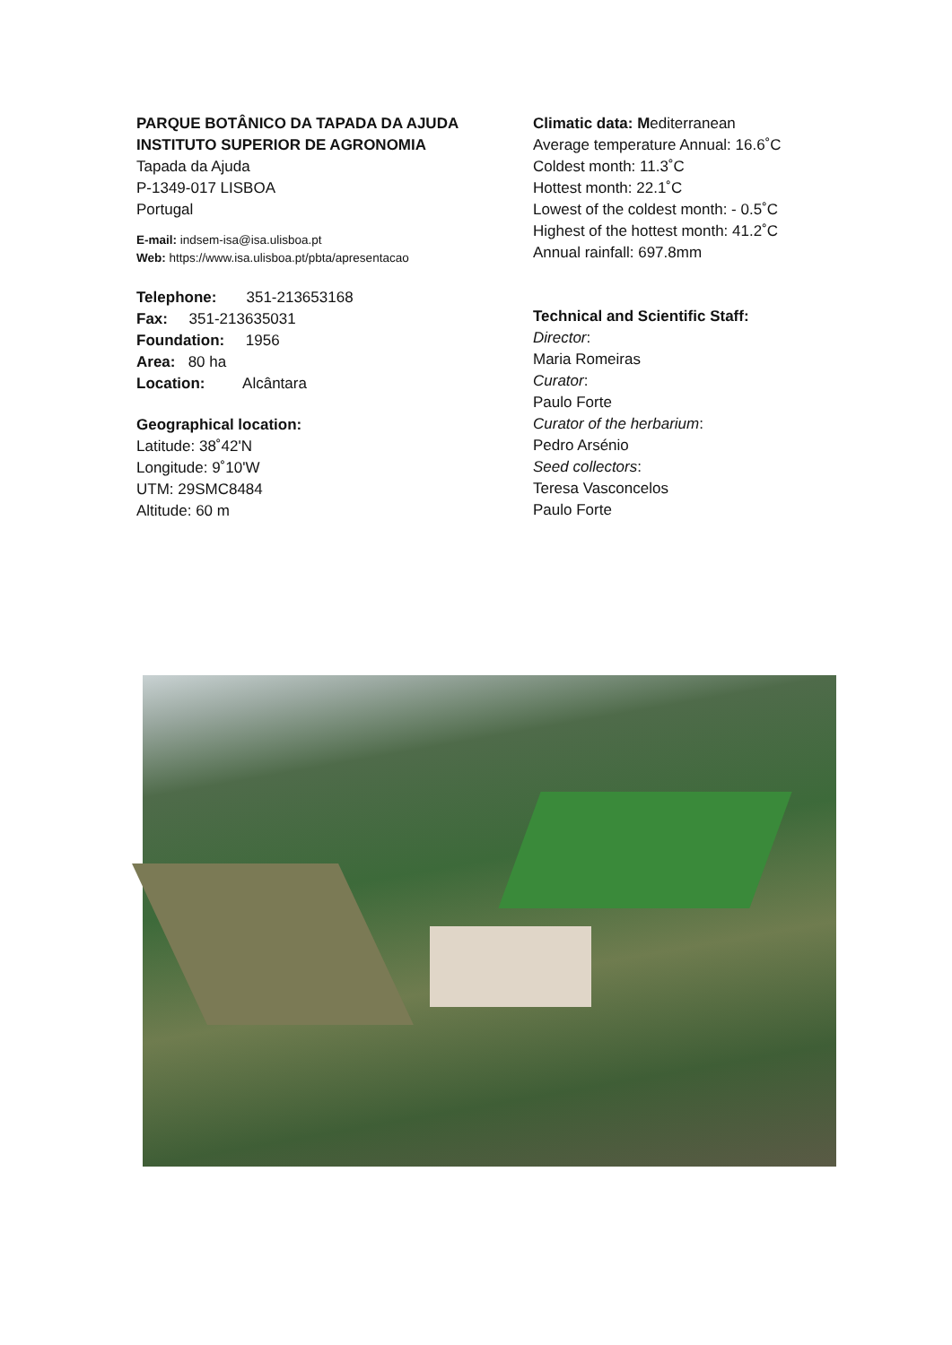PARQUE BOTÂNICO DA TAPADA DA AJUDA
INSTITUTO SUPERIOR DE AGRONOMIA
Tapada da Ajuda
P-1349-017 LISBOA
Portugal
E-mail: indsem-isa@isa.ulisboa.pt
Web: https://www.isa.ulisboa.pt/pbta/apresentacao
Telephone: 351-213653168
Fax: 351-213635031
Foundation: 1956
Area: 80 ha
Location: Alcântara
Geographical location:
Latitude: 38˚42'N
Longitude: 9˚10'W
UTM: 29SMC8484
Altitude: 60 m
Climatic data: Mediterranean
Average temperature Annual: 16.6˚C
Coldest month: 11.3˚C
Hottest month: 22.1˚C
Lowest of the coldest month: - 0.5˚C
Highest of the hottest month: 41.2˚C
Annual rainfall: 697.8mm
Technical and Scientific Staff:
Director:
Maria Romeiras
Curator:
Paulo Forte
Curator of the herbarium:
Pedro Arsénio
Seed collectors:
Teresa Vasconcelos
Paulo Forte